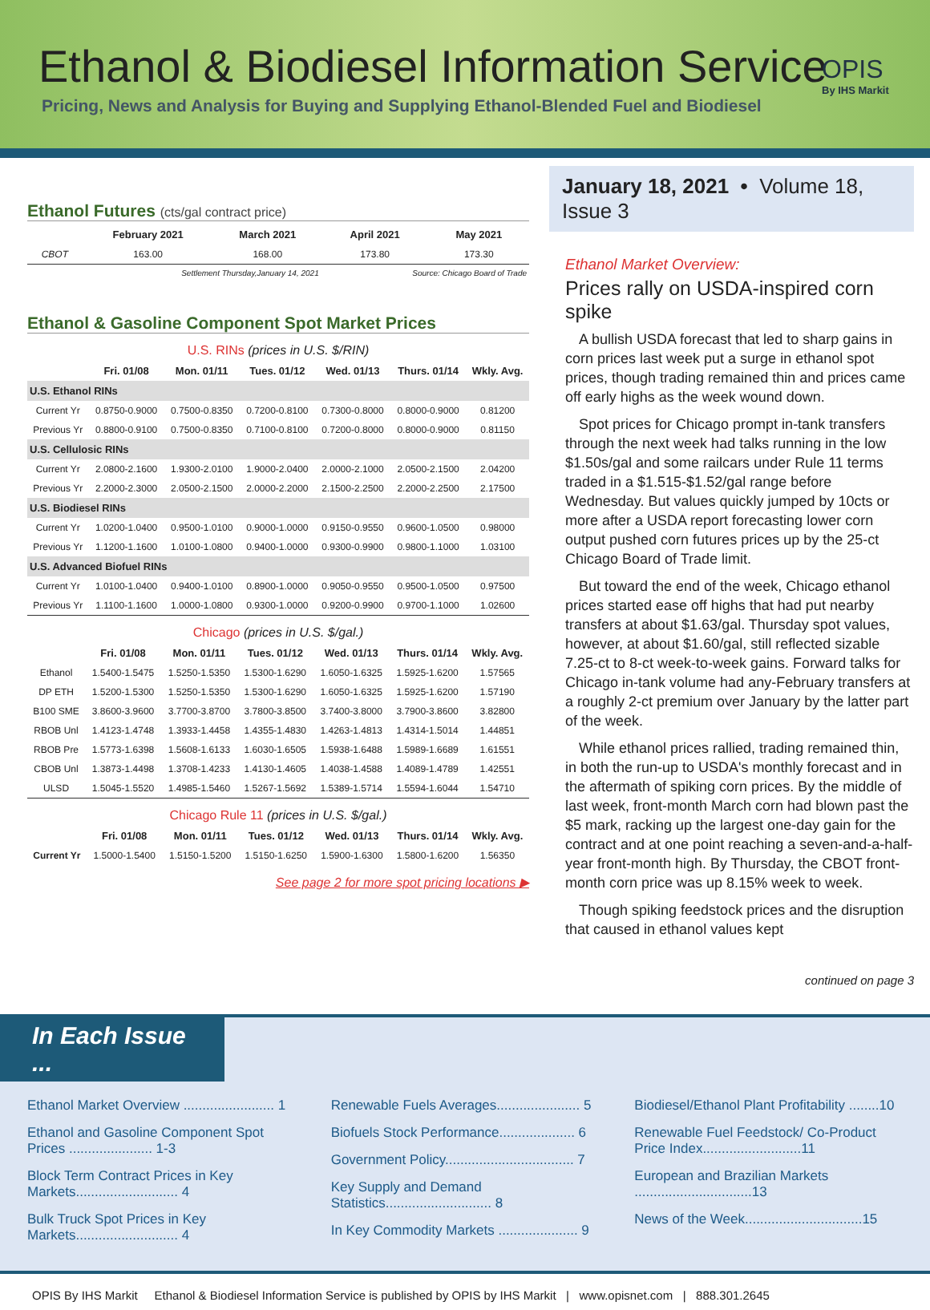Ethanol & Biodiesel Information Service
Pricing, News and Analysis for Buying and Supplying Ethanol-Blended Fuel and Biodiesel
OPIS
By IHS Markit
Ethanol Futures (cts/gal contract price)
| | February 2021 | March 2021 | April 2021 | May 2021 |
| --- | --- | --- | --- | --- |
| CBOT | 163.00 | 168.00 | 173.80 | 173.30 |
| Settlement Thursday,January 14, 2021 | | | Source: Chicago Board of Trade | |
Ethanol & Gasoline Component Spot Market Prices
U.S. RINs (prices in U.S. $/RIN)
| | Fri. 01/08 | Mon. 01/11 | Tues. 01/12 | Wed. 01/13 | Thurs. 01/14 | Wkly. Avg. |
| --- | --- | --- | --- | --- | --- | --- |
| U.S. Ethanol RINs | | | | | | |
| Current Yr | 0.8750-0.9000 | 0.7500-0.8350 | 0.7200-0.8100 | 0.7300-0.8000 | 0.8000-0.9000 | 0.81200 |
| Previous Yr | 0.8800-0.9100 | 0.7500-0.8350 | 0.7100-0.8100 | 0.7200-0.8000 | 0.8000-0.9000 | 0.81150 |
| U.S. Cellulosic RINs | | | | | | |
| Current Yr | 2.0800-2.1600 | 1.9300-2.0100 | 1.9000-2.0400 | 2.0000-2.1000 | 2.0500-2.1500 | 2.04200 |
| Previous Yr | 2.2000-2.3000 | 2.0500-2.1500 | 2.0000-2.2000 | 2.1500-2.2500 | 2.2000-2.2500 | 2.17500 |
| U.S. Biodiesel RINs | | | | | | |
| Current Yr | 1.0200-1.0400 | 0.9500-1.0100 | 0.9000-1.0000 | 0.9150-0.9550 | 0.9600-1.0500 | 0.98000 |
| Previous Yr | 1.1200-1.1600 | 1.0100-1.0800 | 0.9400-1.0000 | 0.9300-0.9900 | 0.9800-1.1000 | 1.03100 |
| U.S. Advanced Biofuel RINs | | | | | | |
| Current Yr | 1.0100-1.0400 | 0.9400-1.0100 | 0.8900-1.0000 | 0.9050-0.9550 | 0.9500-1.0500 | 0.97500 |
| Previous Yr | 1.1100-1.1600 | 1.0000-1.0800 | 0.9300-1.0000 | 0.9200-0.9900 | 0.9700-1.1000 | 1.02600 |
Chicago (prices in U.S. $/gal.)
| | Fri. 01/08 | Mon. 01/11 | Tues. 01/12 | Wed. 01/13 | Thurs. 01/14 | Wkly. Avg. |
| --- | --- | --- | --- | --- | --- | --- |
| Ethanol | 1.5400-1.5475 | 1.5250-1.5350 | 1.5300-1.6290 | 1.6050-1.6325 | 1.5925-1.6200 | 1.57565 |
| DP ETH | 1.5200-1.5300 | 1.5250-1.5350 | 1.5300-1.6290 | 1.6050-1.6325 | 1.5925-1.6200 | 1.57190 |
| B100 SME | 3.8600-3.9600 | 3.7700-3.8700 | 3.7800-3.8500 | 3.7400-3.8000 | 3.7900-3.8600 | 3.82800 |
| RBOB Unl | 1.4123-1.4748 | 1.3933-1.4458 | 1.4355-1.4830 | 1.4263-1.4813 | 1.4314-1.5014 | 1.44851 |
| RBOB Pre | 1.5773-1.6398 | 1.5608-1.6133 | 1.6030-1.6505 | 1.5938-1.6488 | 1.5989-1.6689 | 1.61551 |
| CBOB Unl | 1.3873-1.4498 | 1.3708-1.4233 | 1.4130-1.4605 | 1.4038-1.4588 | 1.4089-1.4789 | 1.42551 |
| ULSD | 1.5045-1.5520 | 1.4985-1.5460 | 1.5267-1.5692 | 1.5389-1.5714 | 1.5594-1.6044 | 1.54710 |
Chicago Rule 11 (prices in U.S. $/gal.)
| | Fri. 01/08 | Mon. 01/11 | Tues. 01/12 | Wed. 01/13 | Thurs. 01/14 | Wkly. Avg. |
| --- | --- | --- | --- | --- | --- | --- |
| Current Yr | 1.5000-1.5400 | 1.5150-1.5200 | 1.5150-1.6250 | 1.5900-1.6300 | 1.5800-1.6200 | 1.56350 |
See page 2 for more spot pricing locations ▶
January 18, 2021 • Volume 18, Issue 3
Ethanol Market Overview:
Prices rally on USDA-inspired corn spike
A bullish USDA forecast that led to sharp gains in corn prices last week put a surge in ethanol spot prices, though trading remained thin and prices came off early highs as the week wound down.
Spot prices for Chicago prompt in-tank transfers through the next week had talks running in the low $1.50s/gal and some railcars under Rule 11 terms traded in a $1.515-$1.52/gal range before Wednesday. But values quickly jumped by 10cts or more after a USDA report forecasting lower corn output pushed corn futures prices up by the 25-ct Chicago Board of Trade limit.
But toward the end of the week, Chicago ethanol prices started ease off highs that had put nearby transfers at about $1.63/gal. Thursday spot values, however, at about $1.60/gal, still reflected sizable 7.25-ct to 8-ct week-to-week gains. Forward talks for Chicago in-tank volume had any-February transfers at a roughly 2-ct premium over January by the latter part of the week.
While ethanol prices rallied, trading remained thin, in both the run-up to USDA's monthly forecast and in the aftermath of spiking corn prices. By the middle of last week, front-month March corn had blown past the $5 mark, racking up the largest one-day gain for the contract and at one point reaching a seven-and-a-half-year front-month high. By Thursday, the CBOT front-month corn price was up 8.15% week to week.
Though spiking feedstock prices and the disruption that caused in ethanol values kept
continued on page 3
In Each Issue ...
Ethanol Market Overview ........................ 1
Ethanol and Gasoline Component Spot Prices ...................... 1-3
Block Term Contract Prices in Key Markets........................... 4
Bulk Truck Spot Prices in Key Markets........................... 4
Renewable Fuels Averages...................... 5
Biofuels Stock Performance.................... 6
Government Policy.................................. 7
Key Supply and Demand Statistics............................ 8
In Key Commodity Markets ..................... 9
Biodiesel/Ethanol Plant Profitability ........10
Renewable Fuel Feedstock/ Co-Product Price Index..........................11
European and Brazilian Markets ...............................13
News of the Week...............................15
OPIS By IHS Markit Ethanol & Biodiesel Information Service is published by OPIS by IHS Markit | www.opisnet.com | 888.301.2645